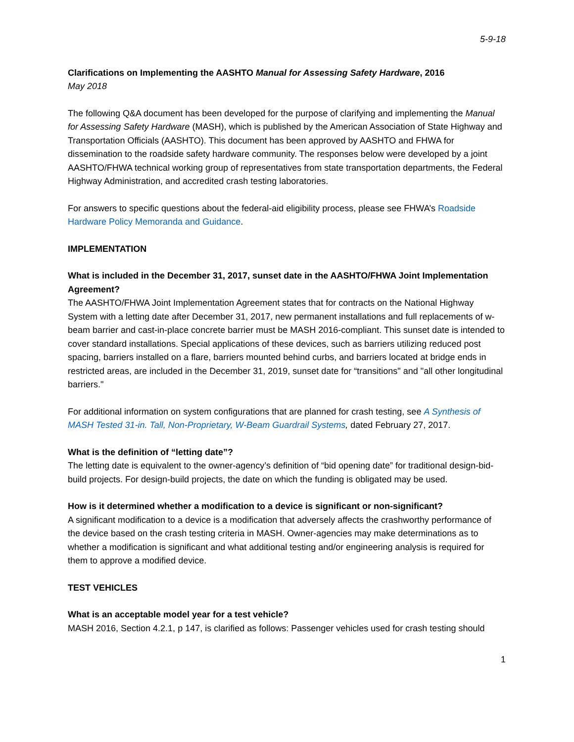5-9-18
Clarifications on Implementing the AASHTO Manual for Assessing Safety Hardware, 2016
May 2018
The following Q&A document has been developed for the purpose of clarifying and implementing the Manual for Assessing Safety Hardware (MASH), which is published by the American Association of State Highway and Transportation Officials (AASHTO). This document has been approved by AASHTO and FHWA for dissemination to the roadside safety hardware community. The responses below were developed by a joint AASHTO/FHWA technical working group of representatives from state transportation departments, the Federal Highway Administration, and accredited crash testing laboratories.
For answers to specific questions about the federal-aid eligibility process, please see FHWA’s Roadside Hardware Policy Memoranda and Guidance.
IMPLEMENTATION
What is included in the December 31, 2017, sunset date in the AASHTO/FHWA Joint Implementation Agreement?
The AASHTO/FHWA Joint Implementation Agreement states that for contracts on the National Highway System with a letting date after December 31, 2017, new permanent installations and full replacements of w-beam barrier and cast-in-place concrete barrier must be MASH 2016-compliant. This sunset date is intended to cover standard installations. Special applications of these devices, such as barriers utilizing reduced post spacing, barriers installed on a flare, barriers mounted behind curbs, and barriers located at bridge ends in restricted areas, are included in the December 31, 2019, sunset date for “transitions" and "all other longitudinal barriers."
For additional information on system configurations that are planned for crash testing, see A Synthesis of MASH Tested 31-in. Tall, Non-Proprietary, W-Beam Guardrail Systems, dated February 27, 2017.
What is the definition of “letting date”?
The letting date is equivalent to the owner-agency’s definition of “bid opening date” for traditional design-bid-build projects. For design-build projects, the date on which the funding is obligated may be used.
How is it determined whether a modification to a device is significant or non-significant?
A significant modification to a device is a modification that adversely affects the crashworthy performance of the device based on the crash testing criteria in MASH. Owner-agencies may make determinations as to whether a modification is significant and what additional testing and/or engineering analysis is required for them to approve a modified device.
TEST VEHICLES
What is an acceptable model year for a test vehicle?
MASH 2016, Section 4.2.1, p 147, is clarified as follows: Passenger vehicles used for crash testing should
1